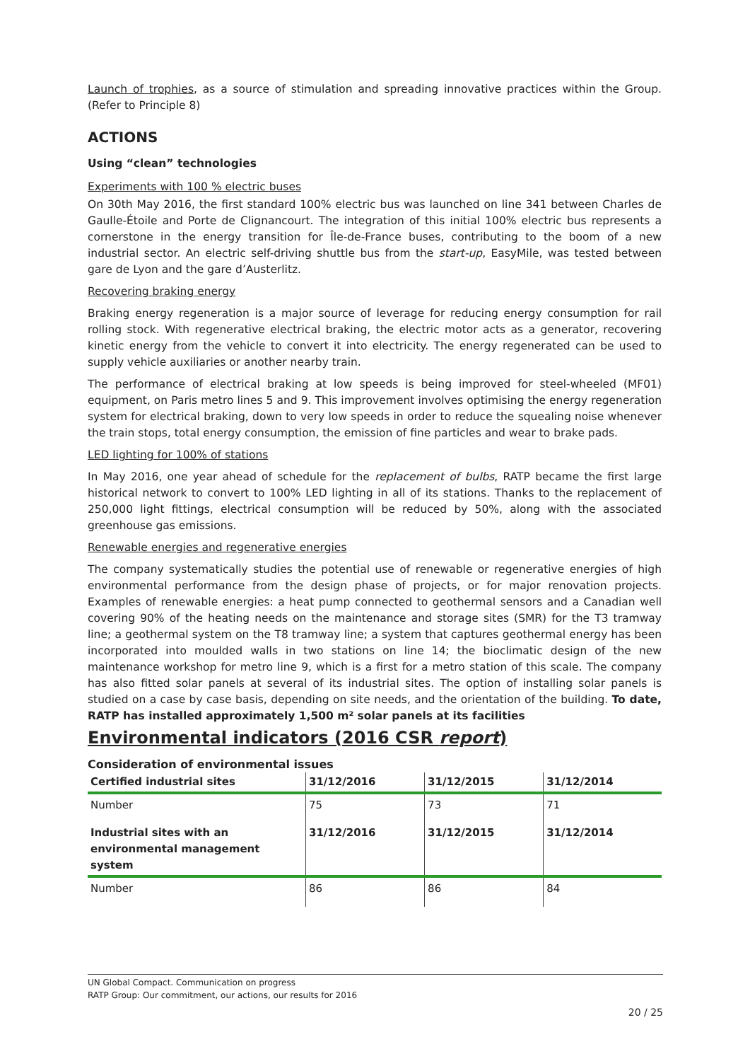Launch of trophies, as a source of stimulation and spreading innovative practices within the Group. (Refer to Principle 8)
ACTIONS
Using “clean” technologies
Experiments with 100 % electric buses
On 30th May 2016, the first standard 100% electric bus was launched on line 341 between Charles de Gaulle-Étoile and Porte de Clignancourt. The integration of this initial 100% electric bus represents a cornerstone in the energy transition for Île-de-France buses, contributing to the boom of a new industrial sector. An electric self-driving shuttle bus from the start-up, EasyMile, was tested between gare de Lyon and the gare d’Austerlitz.
Recovering braking energy
Braking energy regeneration is a major source of leverage for reducing energy consumption for rail rolling stock. With regenerative electrical braking, the electric motor acts as a generator, recovering kinetic energy from the vehicle to convert it into electricity. The energy regenerated can be used to supply vehicle auxiliaries or another nearby train.
The performance of electrical braking at low speeds is being improved for steel-wheeled (MF01) equipment, on Paris metro lines 5 and 9. This improvement involves optimising the energy regeneration system for electrical braking, down to very low speeds in order to reduce the squealing noise whenever the train stops, total energy consumption, the emission of fine particles and wear to brake pads.
LED lighting for 100% of stations
In May 2016, one year ahead of schedule for the replacement of bulbs, RATP became the first large historical network to convert to 100% LED lighting in all of its stations. Thanks to the replacement of 250,000 light fittings, electrical consumption will be reduced by 50%, along with the associated greenhouse gas emissions.
Renewable energies and regenerative energies
The company systematically studies the potential use of renewable or regenerative energies of high environmental performance from the design phase of projects, or for major renovation projects. Examples of renewable energies: a heat pump connected to geothermal sensors and a Canadian well covering 90% of the heating needs on the maintenance and storage sites (SMR) for the T3 tramway line; a geothermal system on the T8 tramway line; a system that captures geothermal energy has been incorporated into moulded walls in two stations on line 14; the bioclimatic design of the new maintenance workshop for metro line 9, which is a first for a metro station of this scale. The company has also fitted solar panels at several of its industrial sites. The option of installing solar panels is studied on a case by case basis, depending on site needs, and the orientation of the building. To date, RATP has installed approximately 1,500 m² solar panels at its facilities
Environmental indicators (2016 CSR report)
Consideration of environmental issues
| Certified industrial sites | 31/12/2016 | 31/12/2015 | 31/12/2014 |
| --- | --- | --- | --- |
| Number | 75 | 73 | 71 |
| Industrial sites with an environmental management system | 31/12/2016 | 31/12/2015 | 31/12/2014 |
| Number | 86 | 86 | 84 |
UN Global Compact. Communication on progress
RATP Group: Our commitment, our actions, our results for 2016
20 / 25